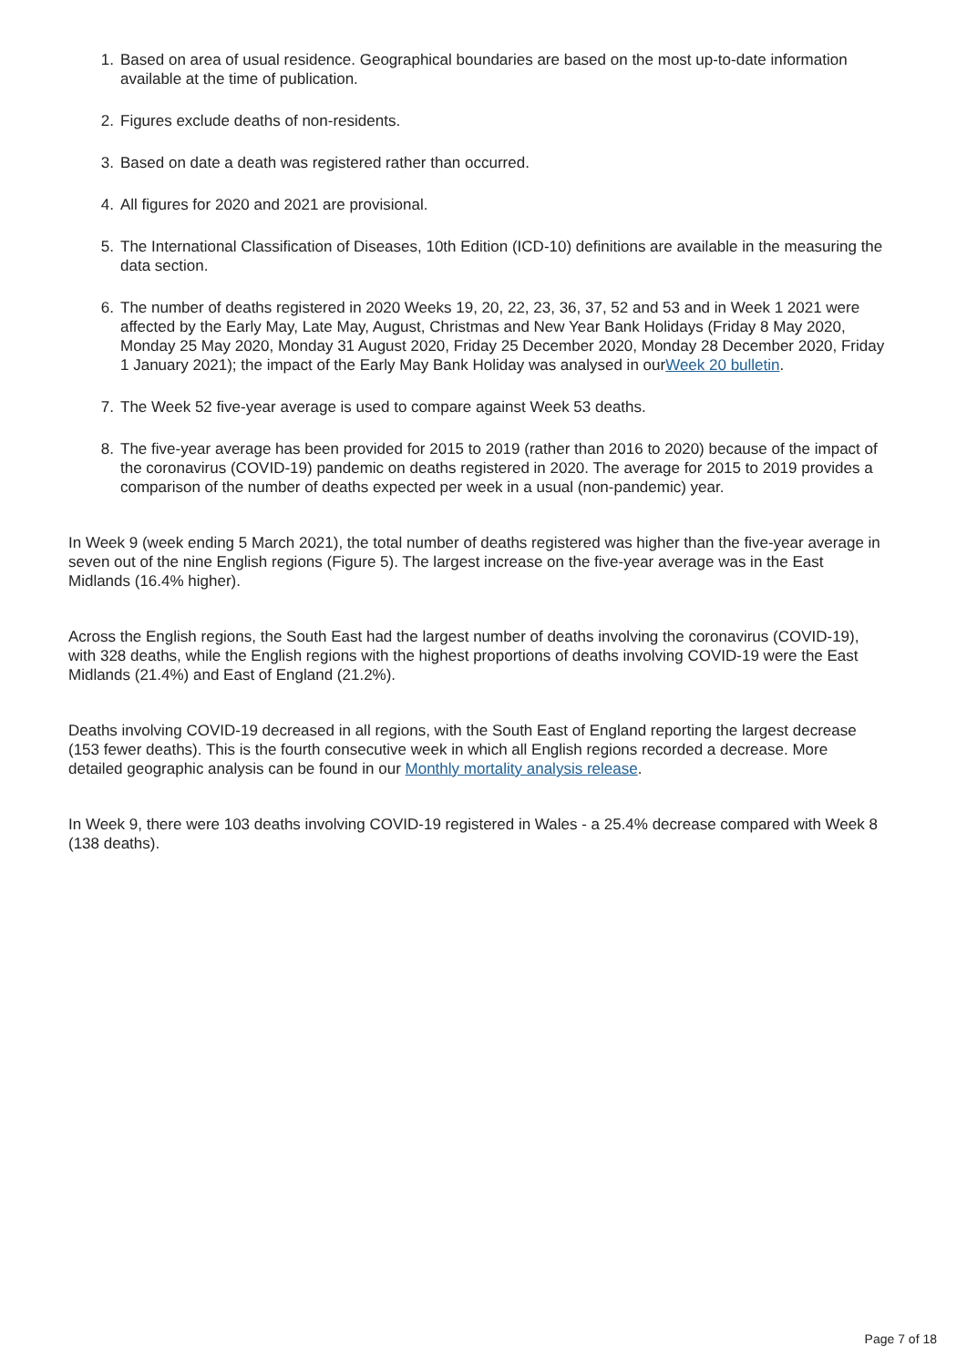1. Based on area of usual residence. Geographical boundaries are based on the most up-to-date information available at the time of publication.
2. Figures exclude deaths of non-residents.
3. Based on date a death was registered rather than occurred.
4. All figures for 2020 and 2021 are provisional.
5. The International Classification of Diseases, 10th Edition (ICD-10) definitions are available in the measuring the data section.
6. The number of deaths registered in 2020 Weeks 19, 20, 22, 23, 36, 37, 52 and 53 and in Week 1 2021 were affected by the Early May, Late May, August, Christmas and New Year Bank Holidays (Friday 8 May 2020, Monday 25 May 2020, Monday 31 August 2020, Friday 25 December 2020, Monday 28 December 2020, Friday 1 January 2021); the impact of the Early May Bank Holiday was analysed in ourWeek 20 bulletin.
7. The Week 52 five-year average is used to compare against Week 53 deaths.
8. The five-year average has been provided for 2015 to 2019 (rather than 2016 to 2020) because of the impact of the coronavirus (COVID-19) pandemic on deaths registered in 2020. The average for 2015 to 2019 provides a comparison of the number of deaths expected per week in a usual (non-pandemic) year.
In Week 9 (week ending 5 March 2021), the total number of deaths registered was higher than the five-year average in seven out of the nine English regions (Figure 5). The largest increase on the five-year average was in the East Midlands (16.4% higher).
Across the English regions, the South East had the largest number of deaths involving the coronavirus (COVID-19), with 328 deaths, while the English regions with the highest proportions of deaths involving COVID-19 were the East Midlands (21.4%) and East of England (21.2%).
Deaths involving COVID-19 decreased in all regions, with the South East of England reporting the largest decrease (153 fewer deaths). This is the fourth consecutive week in which all English regions recorded a decrease. More detailed geographic analysis can be found in our Monthly mortality analysis release.
In Week 9, there were 103 deaths involving COVID-19 registered in Wales - a 25.4% decrease compared with Week 8 (138 deaths).
Page 7 of 18